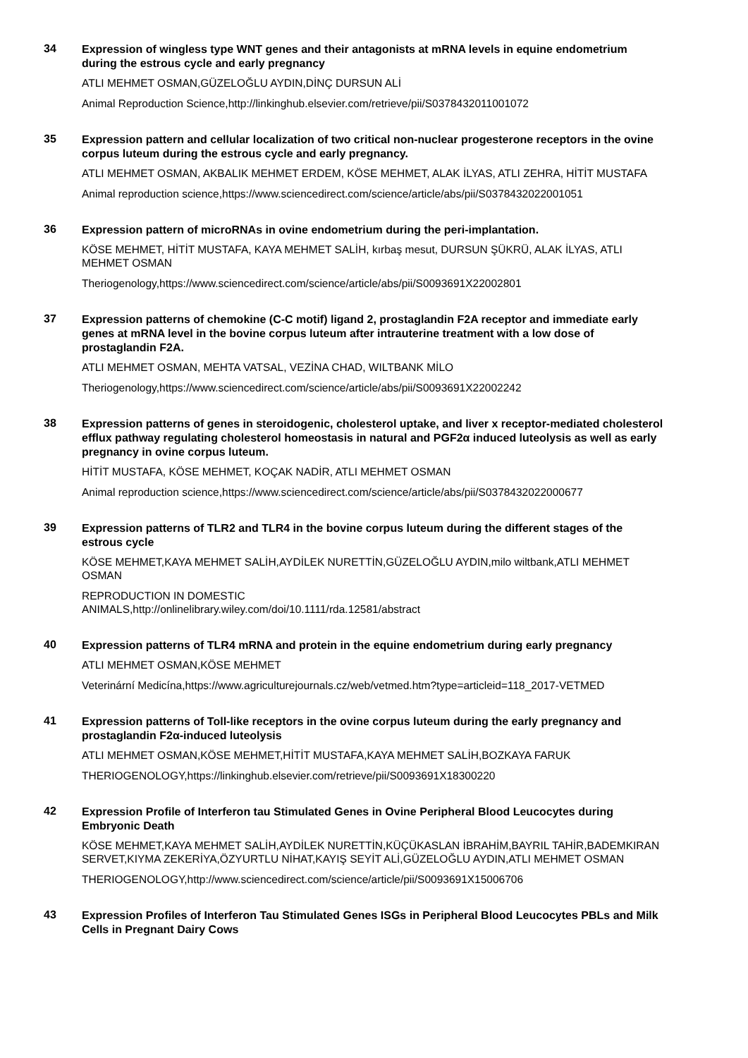34
Expression of wingless type WNT genes and their antagonists at mRNA levels in equine endometrium during the estrous cycle and early pregnancy
ATLI MEHMET OSMAN,GÜZELOĞLU AYDIN,DİNÇ DURSUN ALİ
Animal Reproduction Science,http://linkinghub.elsevier.com/retrieve/pii/S0378432011001072
35
Expression pattern and cellular localization of two critical non-nuclear progesterone receptors in the ovine corpus luteum during the estrous cycle and early pregnancy.
ATLI MEHMET OSMAN, AKBALIK MEHMET ERDEM, KÖSE MEHMET, ALAK İLYAS, ATLI ZEHRA, HİTİT MUSTAFA
Animal reproduction science,https://www.sciencedirect.com/science/article/abs/pii/S0378432022001051
36
Expression pattern of microRNAs in ovine endometrium during the peri-implantation.
KÖSE MEHMET, HİTİT MUSTAFA, KAYA MEHMET SALİH, kırbaş mesut, DURSUN ŞÜKRÜ, ALAK İLYAS, ATLI MEHMET OSMAN
Theriogenology,https://www.sciencedirect.com/science/article/abs/pii/S0093691X22002801
37
Expression patterns of chemokine (C-C motif) ligand 2, prostaglandin F2A receptor and immediate early genes at mRNA level in the bovine corpus luteum after intrauterine treatment with a low dose of prostaglandin F2A.
ATLI MEHMET OSMAN, MEHTA VATSAL, VEZİNA CHAD, WILTBANK MİLO
Theriogenology,https://www.sciencedirect.com/science/article/abs/pii/S0093691X22002242
38
Expression patterns of genes in steroidogenic, cholesterol uptake, and liver x receptor-mediated cholesterol efflux pathway regulating cholesterol homeostasis in natural and PGF2α induced luteolysis as well as early pregnancy in ovine corpus luteum.
HİTİT MUSTAFA, KÖSE MEHMET, KOÇAK NADİR, ATLI MEHMET OSMAN
Animal reproduction science,https://www.sciencedirect.com/science/article/abs/pii/S0378432022000677
39
Expression patterns of TLR2 and TLR4 in the bovine corpus luteum during the different stages of the estrous cycle
KÖSE MEHMET,KAYA MEHMET SALİH,AYDİLEK NURETTİN,GÜZELOĞLU AYDIN,milo wiltbank,ATLI MEHMET OSMAN
REPRODUCTION IN DOMESTIC
ANIMALS,http://onlinelibrary.wiley.com/doi/10.1111/rda.12581/abstract
40
Expression patterns of TLR4 mRNA and protein in the equine endometrium during early pregnancy
ATLI MEHMET OSMAN,KÖSE MEHMET
Veterinární Medicína,https://www.agriculturejournals.cz/web/vetmed.htm?type=articleid=118_2017-VETMED
41
Expression patterns of Toll-like receptors in the ovine corpus luteum during the early pregnancy and prostaglandin F2α-induced luteolysis
ATLI MEHMET OSMAN,KÖSE MEHMET,HİTİT MUSTAFA,KAYA MEHMET SALİH,BOZKAYA FARUK
THERIOGENOLOGY,https://linkinghub.elsevier.com/retrieve/pii/S0093691X18300220
42
Expression Profile of Interferon tau Stimulated Genes in Ovine Peripheral Blood Leucocytes during Embryonic Death
KÖSE MEHMET,KAYA MEHMET SALİH,AYDİLEK NURETTİN,KÜÇÜKASLAN İBRAHİM,BAYRIL TAHİR,BADEMKIRAN SERVET,KIYMA ZEKERİYA,ÖZYURTLU NİHAT,KAYIŞ SEYİT ALİ,GÜZELOĞLU AYDIN,ATLI MEHMET OSMAN
THERIOGENOLOGY,http://www.sciencedirect.com/science/article/pii/S0093691X15006706
43
Expression Profiles of Interferon Tau Stimulated Genes ISGs in Peripheral Blood Leucocytes PBLs and Milk Cells in Pregnant Dairy Cows